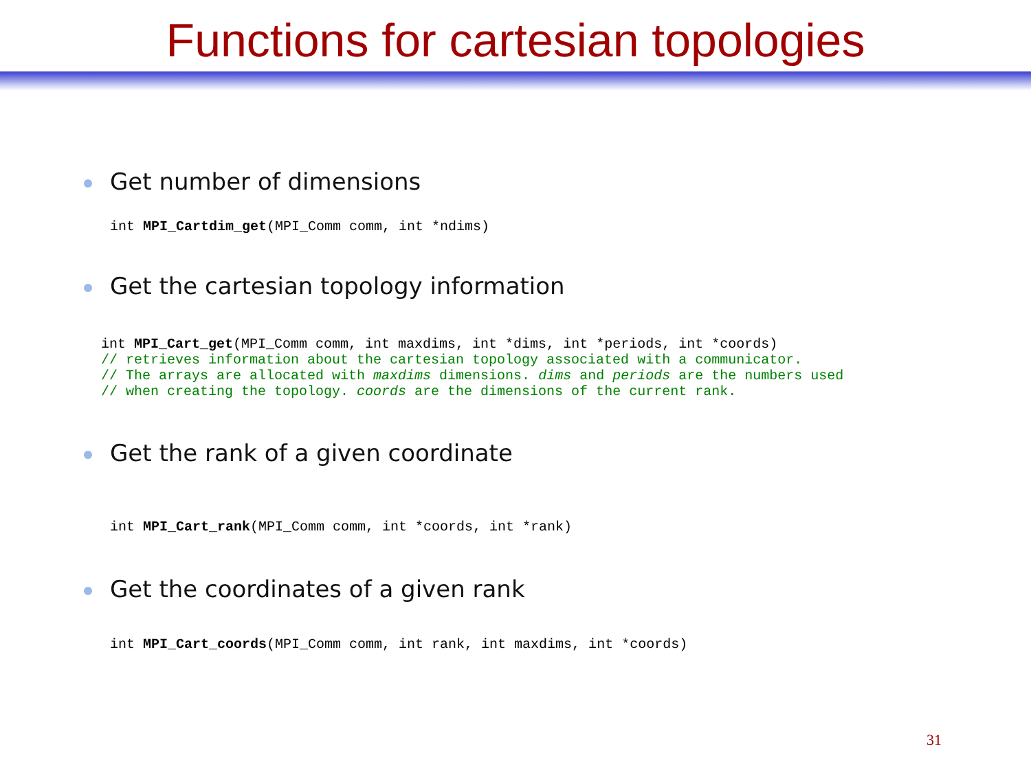Functions for cartesian topologies
Get number of dimensions
int MPI_Cartdim_get(MPI_Comm comm, int *ndims)
Get the cartesian topology information
int MPI_Cart_get(MPI_Comm comm, int maxdims, int *dims, int *periods, int *coords)
// retrieves information about the cartesian topology associated with a communicator.
// The arrays are allocated with maxdims dimensions. dims and periods are the numbers used
// when creating the topology. coords are the dimensions of the current rank.
Get the rank of a given coordinate
int MPI_Cart_rank(MPI_Comm comm, int *coords, int *rank)
Get the coordinates of a given rank
int MPI_Cart_coords(MPI_Comm comm, int rank, int maxdims, int *coords)
31